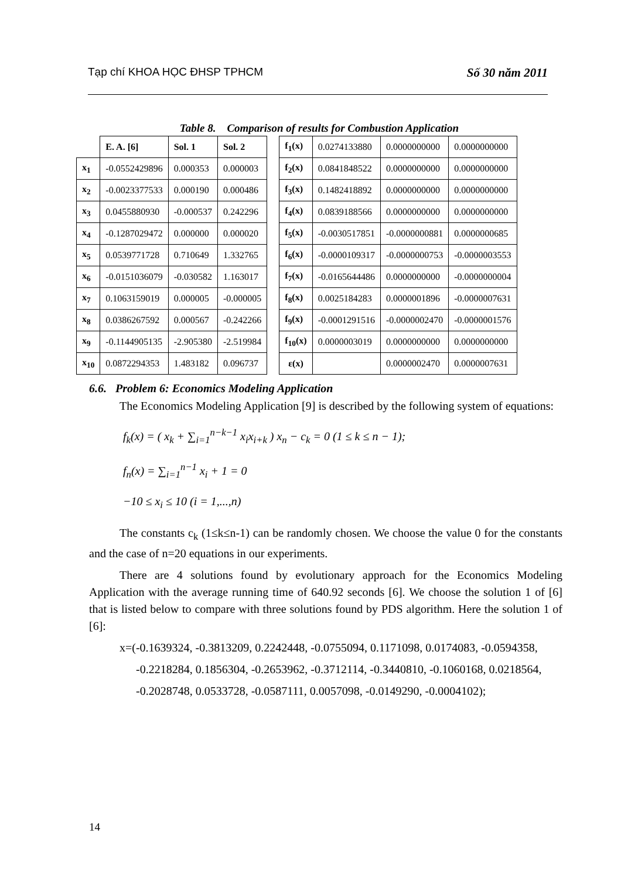Tạp chí KHOA HỌC ĐHSP TPHCM Số 30 năm 2011
Table 8. Comparison of results for Combustion Application
| | E. A. [6] | Sol. 1 | Sol. 2 |
| x<sub>1</sub> | -0.0552429896 | 0.000353 | 0.000003 |
| x<sub>2</sub> | -0.0023377533 | 0.000190 | 0.000486 |
| x<sub>3</sub> | 0.0455880930 | -0.000537 | 0.242296 |
| x<sub>4</sub> | -0.1287029472 | 0.000000 | 0.000020 |
| x<sub>5</sub> | 0.0539771728 | 0.710649 | 1.332765 |
| x<sub>6</sub> | -0.0151036079 | -0.030582 | 1.163017 |
| x<sub>7</sub> | 0.1063159019 | 0.000005 | -0.000005 |
| x<sub>8</sub> | 0.0386267592 | 0.000567 | -0.242266 |
| x<sub>9</sub> | -0.1144905135 | -2.905380 | -2.519984 |
| x<sub>10</sub> | 0.0872294353 | 1.483182 | 0.096737 |
| f<sub>1</sub>(x) | 0.0274133880 | 0.0000000000 | 0.0000000000 |
| f<sub>2</sub>(x) | 0.0841848522 | 0.0000000000 | 0.0000000000 |
| f<sub>3</sub>(x) | 0.1482418892 | 0.0000000000 | 0.0000000000 |
| f<sub>4</sub>(x) | 0.0839188566 | 0.0000000000 | 0.0000000000 |
| f<sub>5</sub>(x) | -0.0030517851 | -0.0000000881 | 0.0000000685 |
| f<sub>6</sub>(x) | -0.0000109317 | -0.0000000753 | -0.0000003553 |
| f<sub>7</sub>(x) | -0.0165644486 | 0.0000000000 | -0.0000000004 |
| f<sub>8</sub>(x) | 0.0025184283 | 0.0000001896 | -0.0000007631 |
| f<sub>9</sub>(x) | -0.0001291516 | -0.0000002470 | -0.0000001576 |
| f<sub>10</sub>(x) | 0.0000003019 | 0.0000000000 | 0.0000000000 |
| ε(x) | | 0.0000002470 | 0.0000007631 |
6.6. Problem 6: Economics Modeling Application
The Economics Modeling Application [9] is described by the following system of equations:
f<sub>k</sub>(x) = ( x<sub>k</sub> + ∑<sub>i=1</sub><sup>n−k−1</sup> x<sub>i</sub>x<sub>i+k</sub> ) x<sub>n</sub> − c<sub>k</sub> = 0 (1 ≤ k ≤ n − 1);
f<sub>n</sub>(x) = ∑<sub>i=1</sub><sup>n−1</sup> x<sub>i</sub> + 1 = 0
−10 ≤ x<sub>i</sub> ≤ 10 (i = 1,...,n)
The constants c<sub>k</sub> (1≤k≤n-1) can be randomly chosen. We choose the value 0 for the constants and the case of n=20 equations in our experiments.
There are 4 solutions found by evolutionary approach for the Economics Modeling Application with the average running time of 640.92 seconds [6]. We choose the solution 1 of [6] that is listed below to compare with three solutions found by PDS algorithm. Here the solution 1 of [6]:
x=(-0.1639324, -0.3813209, 0.2242448, -0.0755094, 0.1171098, 0.0174083, -0.0594358,
-0.2218284, 0.1856304, -0.2653962, -0.3712114, -0.3440810, -0.1060168, 0.0218564,
-0.2028748, 0.0533728, -0.0587111, 0.0057098, -0.0149290, -0.0004102);
14